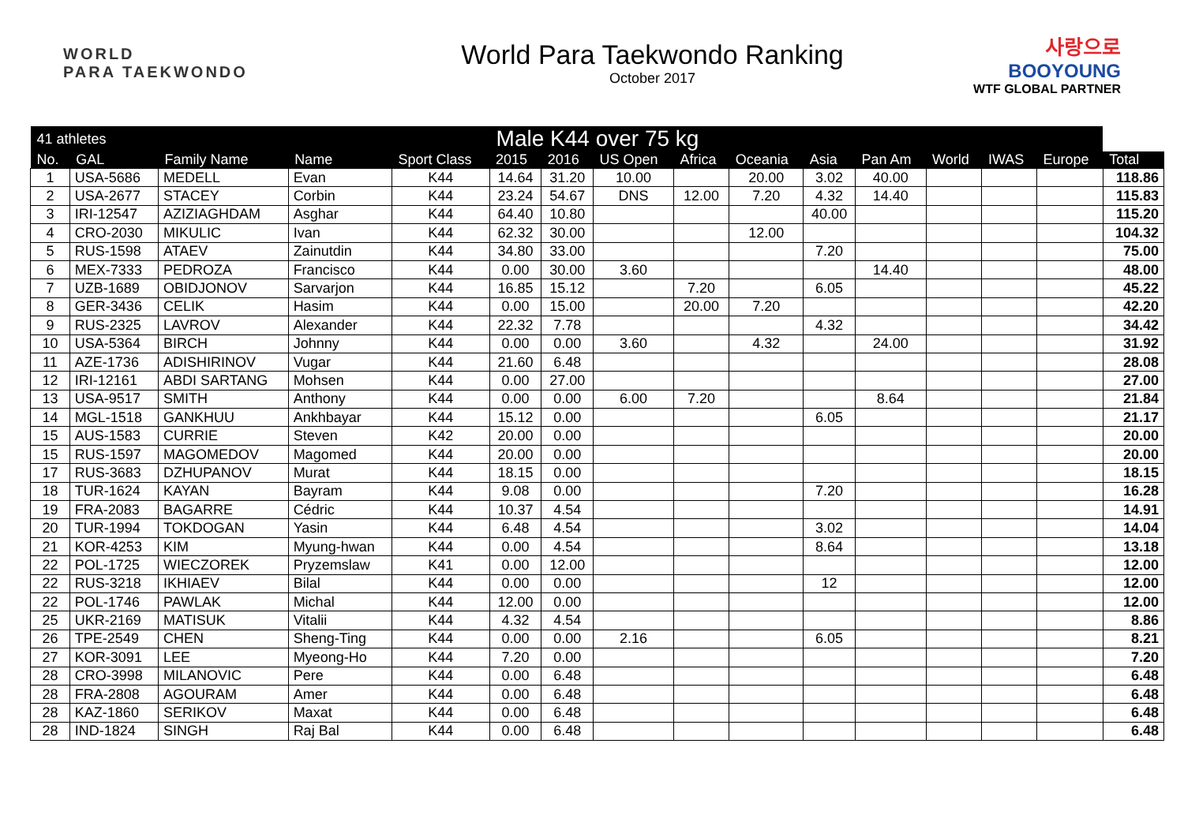WORLD
PARA TAEKWONDO
World Para Taekwondo Ranking
October 2017
사랑으로
BOOYOUNG
WTF GLOBAL PARTNER
| 41 athletes | | Male K44 over 75 kg | | | | | | | | | | | | | |
| --- | --- | --- | --- | --- | --- | --- | --- | --- | --- | --- | --- | --- | --- | --- | --- |
| No. | GAL | Family Name | Name | Sport Class | 2015 | 2016 | US Open | Africa | Oceania | Asia | Pan Am | World | IWAS | Europe | Total |
| 1 | USA-5686 | MEDELL | Evan | K44 | 14.64 | 31.20 | 10.00 | | 20.00 | 3.02 | 40.00 | | | | 118.86 |
| 2 | USA-2677 | STACEY | Corbin | K44 | 23.24 | 54.67 | DNS | 12.00 | 7.20 | 4.32 | 14.40 | | | | 115.83 |
| 3 | IRI-12547 | AZIZIAGHDAM | Asghar | K44 | 64.40 | 10.80 | | | | 40.00 | | | | | 115.20 |
| 4 | CRO-2030 | MIKULIC | Ivan | K44 | 62.32 | 30.00 | | | 12.00 | | | | | | 104.32 |
| 5 | RUS-1598 | ATAEV | Zainutdin | K44 | 34.80 | 33.00 | | | | 7.20 | | | | | 75.00 |
| 6 | MEX-7333 | PEDROZA | Francisco | K44 | 0.00 | 30.00 | 3.60 | | | | 14.40 | | | | 48.00 |
| 7 | UZB-1689 | OBIDJONOV | Sarvarjon | K44 | 16.85 | 15.12 | | 7.20 | | 6.05 | | | | | 45.22 |
| 8 | GER-3436 | CELIK | Hasim | K44 | 0.00 | 15.00 | | 20.00 | 7.20 | | | | | | 42.20 |
| 9 | RUS-2325 | LAVROV | Alexander | K44 | 22.32 | 7.78 | | | | 4.32 | | | | | 34.42 |
| 10 | USA-5364 | BIRCH | Johnny | K44 | 0.00 | 0.00 | 3.60 | | 4.32 | | 24.00 | | | | 31.92 |
| 11 | AZE-1736 | ADISHIRINOV | Vugar | K44 | 21.60 | 6.48 | | | | | | | | | 28.08 |
| 12 | IRI-12161 | ABDI SARTANG | Mohsen | K44 | 0.00 | 27.00 | | | | | | | | | 27.00 |
| 13 | USA-9517 | SMITH | Anthony | K44 | 0.00 | 0.00 | 6.00 | 7.20 | | | 8.64 | | | | 21.84 |
| 14 | MGL-1518 | GANKHUU | Ankhbayar | K44 | 15.12 | 0.00 | | | | 6.05 | | | | | 21.17 |
| 15 | AUS-1583 | CURRIE | Steven | K42 | 20.00 | 0.00 | | | | | | | | | 20.00 |
| 15 | RUS-1597 | MAGOMEDOV | Magomed | K44 | 20.00 | 0.00 | | | | | | | | | 20.00 |
| 17 | RUS-3683 | DZHUPANOV | Murat | K44 | 18.15 | 0.00 | | | | | | | | | 18.15 |
| 18 | TUR-1624 | KAYAN | Bayram | K44 | 9.08 | 0.00 | | | | 7.20 | | | | | 16.28 |
| 19 | FRA-2083 | BAGARRE | Cédric | K44 | 10.37 | 4.54 | | | | | | | | | 14.91 |
| 20 | TUR-1994 | TOKDOGAN | Yasin | K44 | 6.48 | 4.54 | | | | 3.02 | | | | | 14.04 |
| 21 | KOR-4253 | KIM | Myung-hwan | K44 | 0.00 | 4.54 | | | | 8.64 | | | | | 13.18 |
| 22 | POL-1725 | WIECZOREK | Pryzemslaw | K41 | 0.00 | 12.00 | | | | | | | | | 12.00 |
| 22 | RUS-3218 | IKHIAEV | Bilal | K44 | 0.00 | 0.00 | | | | 12 | | | | | 12.00 |
| 22 | POL-1746 | PAWLAK | Michal | K44 | 12.00 | 0.00 | | | | | | | | | 12.00 |
| 25 | UKR-2169 | MATISUK | Vitalii | K44 | 4.32 | 4.54 | | | | | | | | | 8.86 |
| 26 | TPE-2549 | CHEN | Sheng-Ting | K44 | 0.00 | 0.00 | 2.16 | | | 6.05 | | | | | 8.21 |
| 27 | KOR-3091 | LEE | Myeong-Ho | K44 | 7.20 | 0.00 | | | | | | | | | 7.20 |
| 28 | CRO-3998 | MILANOVIC | Pere | K44 | 0.00 | 6.48 | | | | | | | | | 6.48 |
| 28 | FRA-2808 | AGOURAM | Amer | K44 | 0.00 | 6.48 | | | | | | | | | 6.48 |
| 28 | KAZ-1860 | SERIKOV | Maxat | K44 | 0.00 | 6.48 | | | | | | | | | 6.48 |
| 28 | IND-1824 | SINGH | Raj Bal | K44 | 0.00 | 6.48 | | | | | | | | | 6.48 |